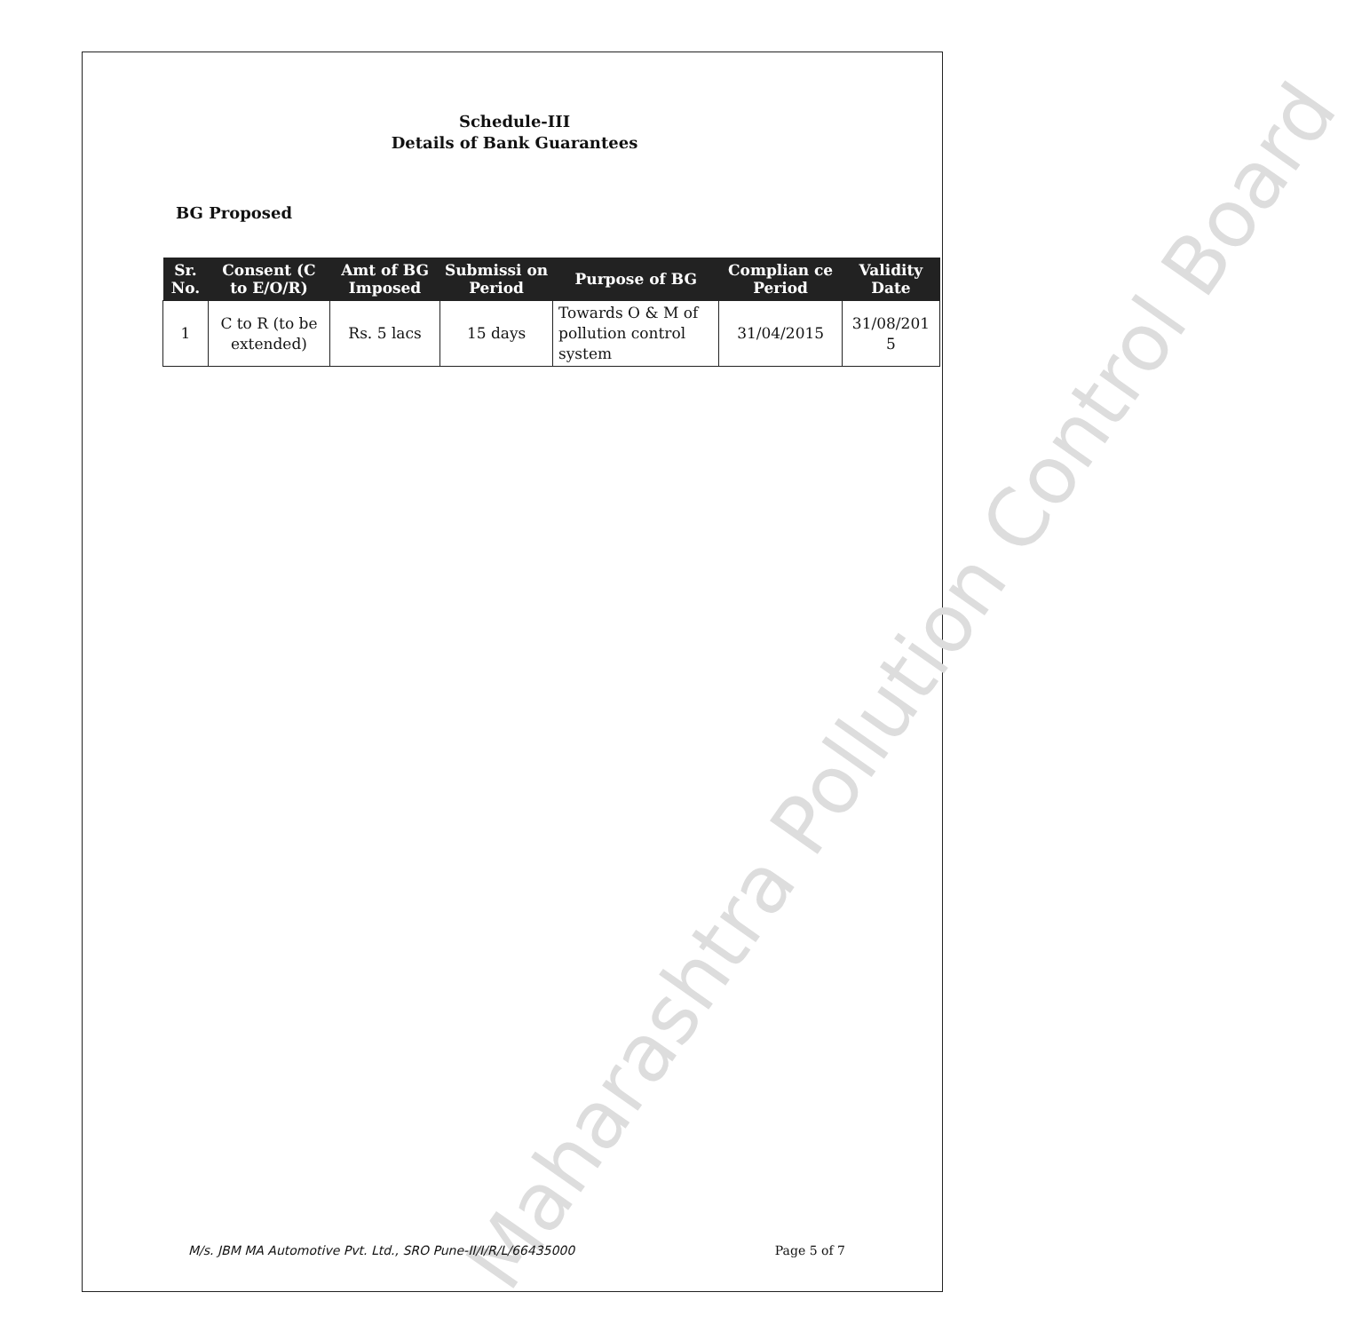Maharashtra Pollution Control Board
Schedule-III
Details of Bank Guarantees
BG Proposed
| Sr. No. | Consent (C to E/O/R) | Amt of BG Imposed | Submissi on Period | Purpose of BG | Complian ce Period | Validity Date |
| --- | --- | --- | --- | --- | --- | --- |
| 1 | C to R (to be extended) | Rs. 5 lacs | 15 days | Towards O & M of pollution control system | 31/04/2015 | 31/08/201 5 |
M/s. JBM MA Automotive Pvt. Ltd., SRO Pune-II/I/R/L/66435000 Page 5 of 7